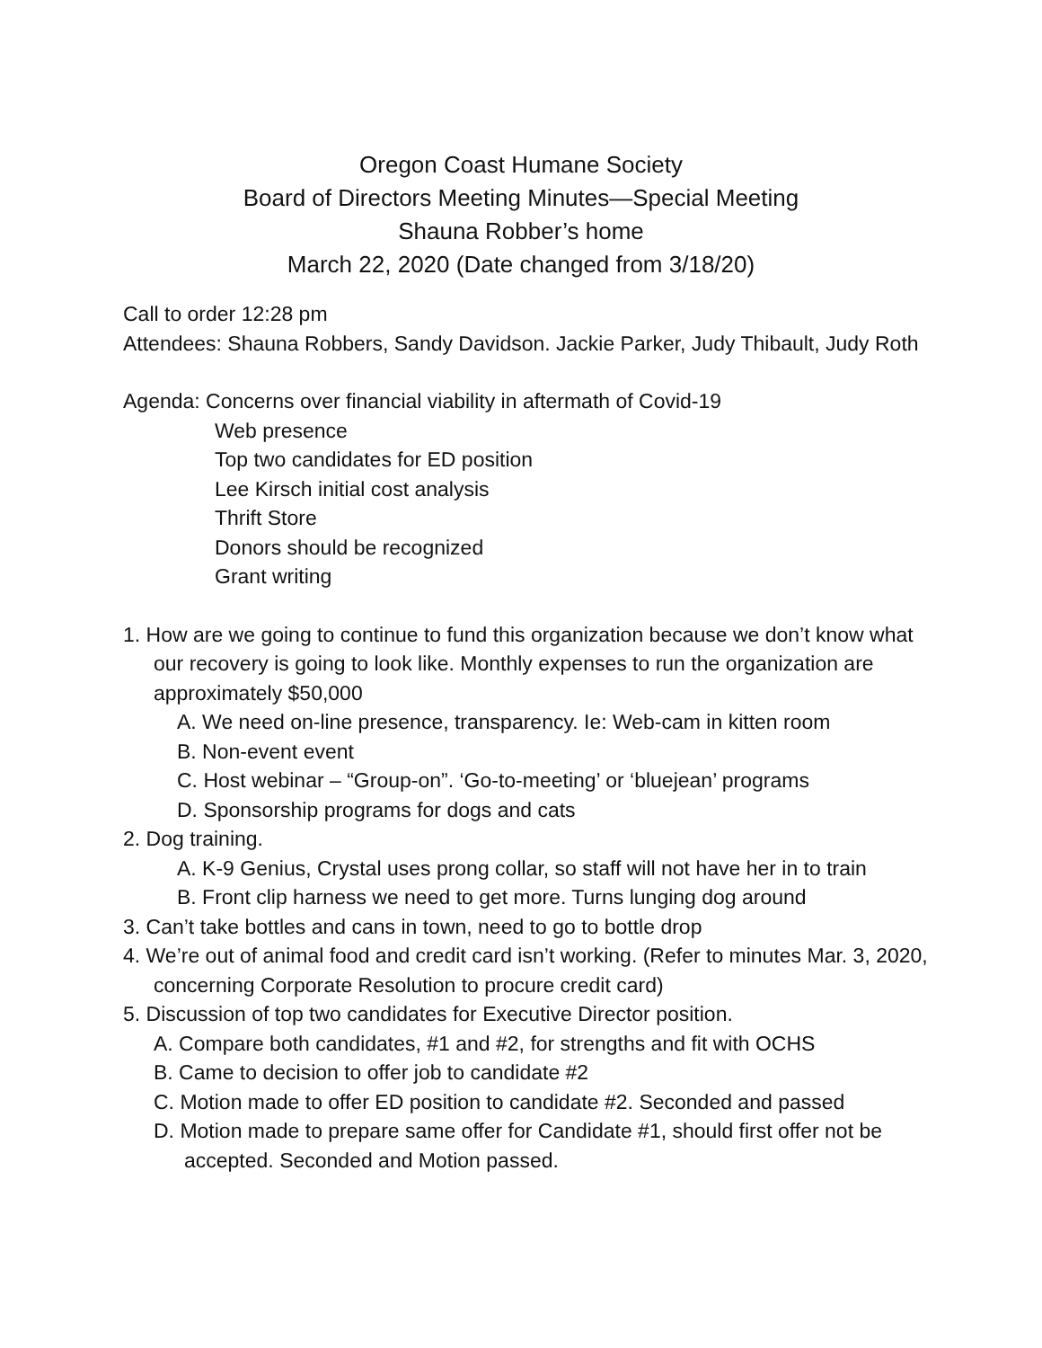Oregon Coast Humane Society
Board of Directors Meeting Minutes—Special Meeting
Shauna Robber’s home
March 22, 2020 (Date changed from 3/18/20)
Call to order 12:28 pm
Attendees: Shauna Robbers, Sandy Davidson. Jackie Parker, Judy Thibault, Judy Roth
Agenda: Concerns over financial viability in aftermath of Covid-19
Web presence
Top two candidates for ED position
Lee Kirsch initial cost analysis
Thrift Store
Donors should be recognized
Grant writing
1. How are we going to continue to fund this organization because we don’t know what our recovery is going to look like. Monthly expenses to run the organization are approximately $50,000
A. We need on-line presence, transparency. Ie: Web-cam in kitten room
B. Non-event event
C. Host webinar – “Group-on”. ‘Go-to-meeting’ or ‘bluejean’ programs
D. Sponsorship programs for dogs and cats
2. Dog training.
A. K-9 Genius, Crystal uses prong collar, so staff will not have her in to train
B. Front clip harness we need to get more. Turns lunging dog around
3. Can’t take bottles and cans in town, need to go to bottle drop
4. We’re out of animal food and credit card isn’t working. (Refer to minutes Mar. 3, 2020, concerning Corporate Resolution to procure credit card)
5. Discussion of top two candidates for Executive Director position.
A. Compare both candidates, #1 and #2, for strengths and fit with OCHS
B. Came to decision to offer job to candidate #2
C. Motion made to offer ED position to candidate #2. Seconded and passed
D. Motion made to prepare same offer for Candidate #1, should first offer not be accepted. Seconded and Motion passed.